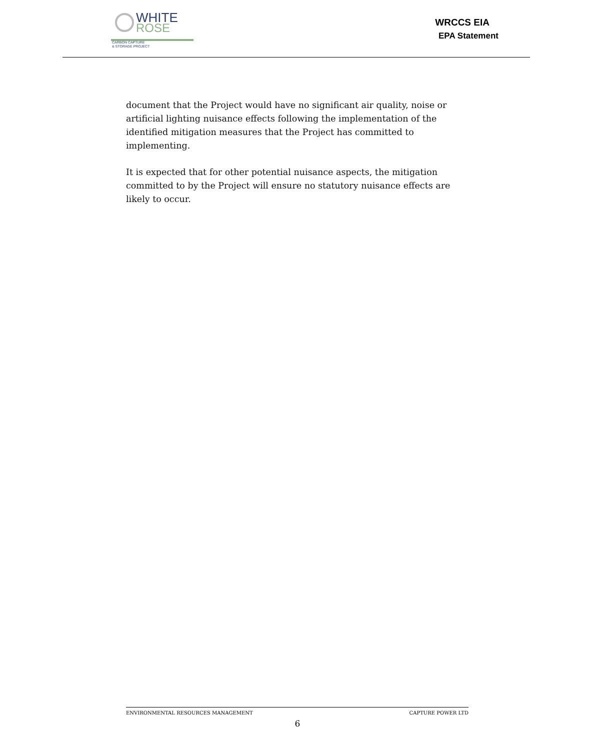WHITE
ROSE
CARBON CAPTURE
& STORAGE PROJECT
WRCCS EIA
EPA Statement
document that the Project would have no significant air quality, noise or artificial lighting nuisance effects following the implementation of the identified mitigation measures that the Project has committed to implementing.
It is expected that for other potential nuisance aspects, the mitigation committed to by the Project will ensure no statutory nuisance effects are likely to occur.
ENVIRONMENTAL RESOURCES MANAGEMENT CAPTURE POWER LTD
6